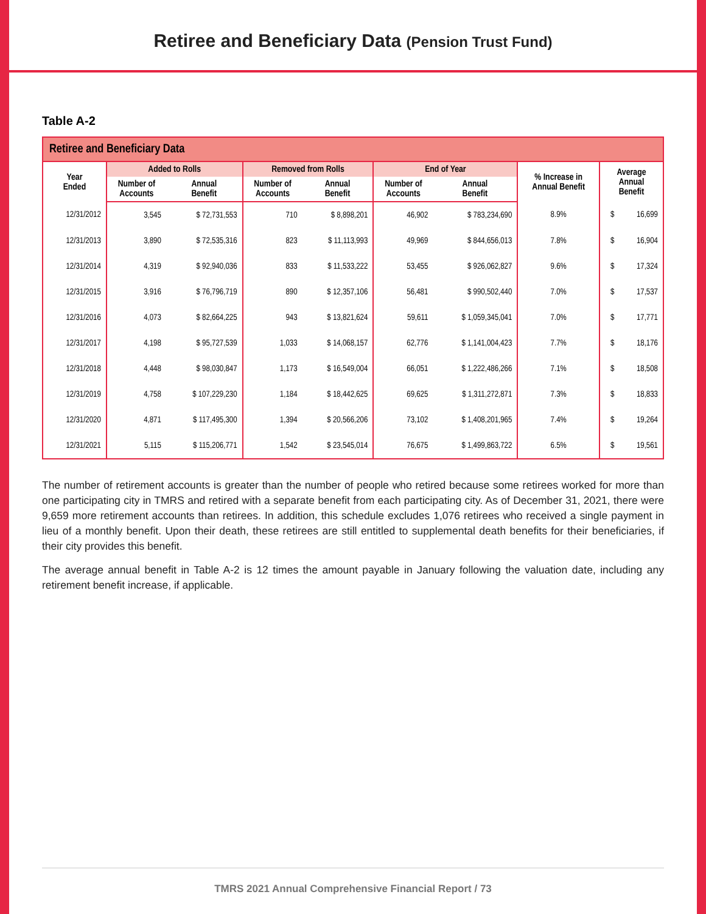Retiree and Beneficiary Data (Pension Trust Fund)
Table A-2
| Retiree and Beneficiary Data | | | | | | | | | |
| --- | --- | --- | --- | --- | --- | --- | --- | --- | --- |
| Year Ended | Added to Rolls | | Removed from Rolls | | End of Year | | % Increase in Annual Benefit | Average Annual Benefit | |
| | Number of Accounts | Annual Benefit | Number of Accounts | Annual Benefit | Number of Accounts | Annual Benefit | | | |
| 12/31/2012 | 3,545 | $ 72,731,553 | 710 | $ 8,898,201 | 46,902 | $ 783,234,690 | 8.9% | $ | 16,699 |
| 12/31/2013 | 3,890 | $ 72,535,316 | 823 | $ 11,113,993 | 49,969 | $ 844,656,013 | 7.8% | $ | 16,904 |
| 12/31/2014 | 4,319 | $ 92,940,036 | 833 | $ 11,533,222 | 53,455 | $ 926,062,827 | 9.6% | $ | 17,324 |
| 12/31/2015 | 3,916 | $ 76,796,719 | 890 | $ 12,357,106 | 56,481 | $ 990,502,440 | 7.0% | $ | 17,537 |
| 12/31/2016 | 4,073 | $ 82,664,225 | 943 | $ 13,821,624 | 59,611 | $ 1,059,345,041 | 7.0% | $ | 17,771 |
| 12/31/2017 | 4,198 | $ 95,727,539 | 1,033 | $ 14,068,157 | 62,776 | $ 1,141,004,423 | 7.7% | $ | 18,176 |
| 12/31/2018 | 4,448 | $ 98,030,847 | 1,173 | $ 16,549,004 | 66,051 | $ 1,222,486,266 | 7.1% | $ | 18,508 |
| 12/31/2019 | 4,758 | $ 107,229,230 | 1,184 | $ 18,442,625 | 69,625 | $ 1,311,272,871 | 7.3% | $ | 18,833 |
| 12/31/2020 | 4,871 | $ 117,495,300 | 1,394 | $ 20,566,206 | 73,102 | $ 1,408,201,965 | 7.4% | $ | 19,264 |
| 12/31/2021 | 5,115 | $ 115,206,771 | 1,542 | $ 23,545,014 | 76,675 | $ 1,499,863,722 | 6.5% | $ | 19,561 |
The number of retirement accounts is greater than the number of people who retired because some retirees worked for more than one participating city in TMRS and retired with a separate benefit from each participating city. As of December 31, 2021, there were 9,659 more retirement accounts than retirees. In addition, this schedule excludes 1,076 retirees who received a single payment in lieu of a monthly benefit. Upon their death, these retirees are still entitled to supplemental death benefits for their beneficiaries, if their city provides this benefit.
The average annual benefit in Table A-2 is 12 times the amount payable in January following the valuation date, including any retirement benefit increase, if applicable.
TMRS 2021 Annual Comprehensive Financial Report / 73